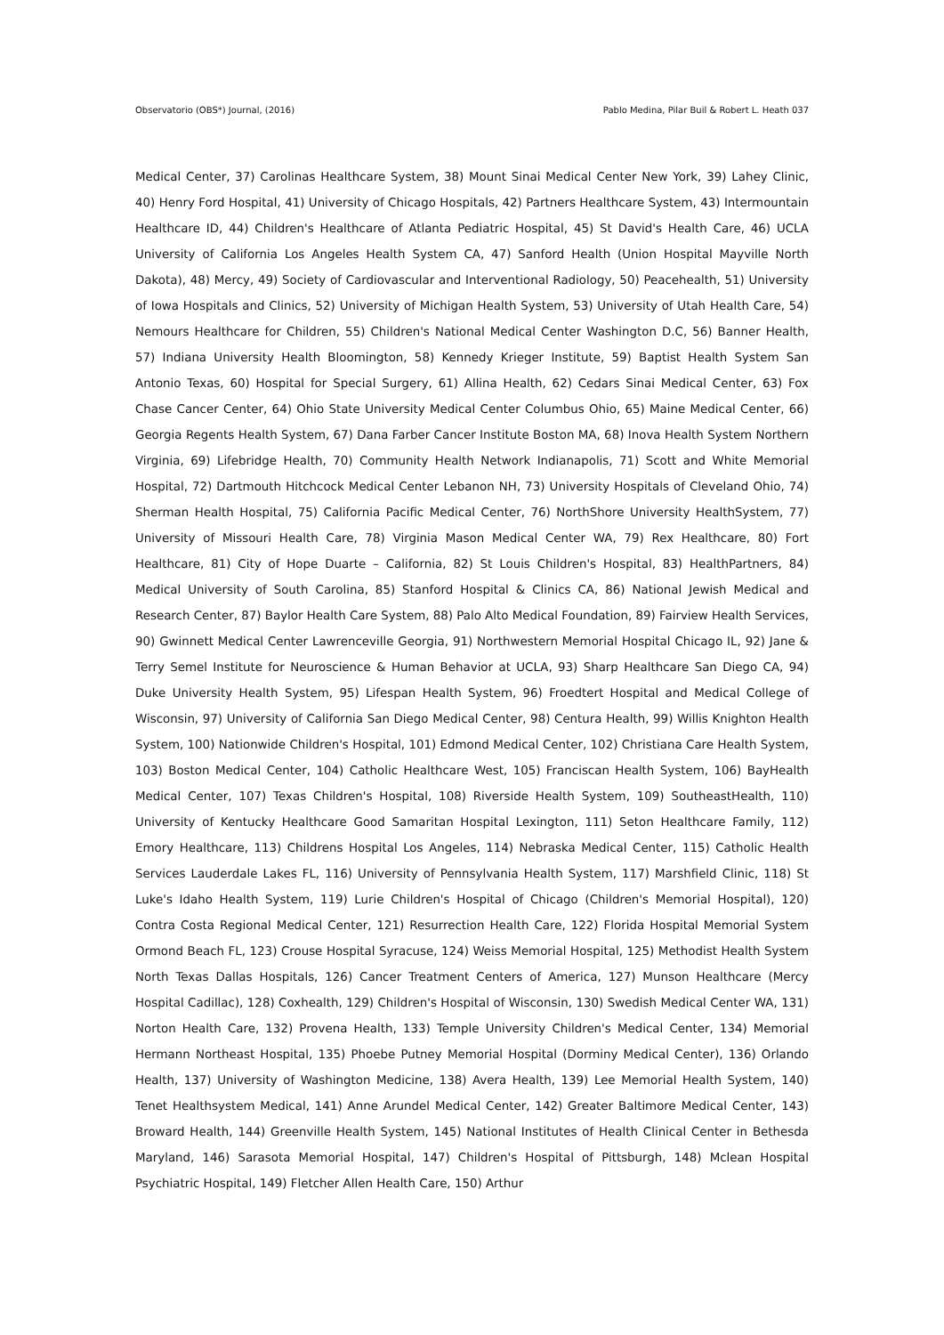Observatorio (OBS*) Journal, (2016) Pablo Medina, Pilar Buil & Robert L. Heath 037
Medical Center, 37) Carolinas Healthcare System, 38) Mount Sinai Medical Center New York, 39) Lahey Clinic, 40) Henry Ford Hospital, 41) University of Chicago Hospitals, 42) Partners Healthcare System, 43) Intermountain Healthcare ID, 44) Children's Healthcare of Atlanta Pediatric Hospital, 45) St David's Health Care, 46) UCLA University of California Los Angeles Health System CA, 47) Sanford Health (Union Hospital Mayville North Dakota), 48) Mercy, 49) Society of Cardiovascular and Interventional Radiology, 50) Peacehealth, 51) University of Iowa Hospitals and Clinics, 52) University of Michigan Health System, 53) University of Utah Health Care, 54) Nemours Healthcare for Children, 55) Children's National Medical Center Washington D.C, 56) Banner Health, 57) Indiana University Health Bloomington, 58) Kennedy Krieger Institute, 59) Baptist Health System San Antonio Texas, 60) Hospital for Special Surgery, 61) Allina Health, 62) Cedars Sinai Medical Center, 63) Fox Chase Cancer Center, 64) Ohio State University Medical Center Columbus Ohio, 65) Maine Medical Center, 66) Georgia Regents Health System, 67) Dana Farber Cancer Institute Boston MA, 68) Inova Health System Northern Virginia, 69) Lifebridge Health, 70) Community Health Network Indianapolis, 71) Scott and White Memorial Hospital, 72) Dartmouth Hitchcock Medical Center Lebanon NH, 73) University Hospitals of Cleveland Ohio, 74) Sherman Health Hospital, 75) California Pacific Medical Center, 76) NorthShore University HealthSystem, 77) University of Missouri Health Care, 78) Virginia Mason Medical Center WA, 79) Rex Healthcare, 80) Fort Healthcare, 81) City of Hope Duarte – California, 82) St Louis Children's Hospital, 83) HealthPartners, 84) Medical University of South Carolina, 85) Stanford Hospital & Clinics CA, 86) National Jewish Medical and Research Center, 87) Baylor Health Care System, 88) Palo Alto Medical Foundation, 89) Fairview Health Services, 90) Gwinnett Medical Center Lawrenceville Georgia, 91) Northwestern Memorial Hospital Chicago IL, 92) Jane & Terry Semel Institute for Neuroscience & Human Behavior at UCLA, 93) Sharp Healthcare San Diego CA, 94) Duke University Health System, 95) Lifespan Health System, 96) Froedtert Hospital and Medical College of Wisconsin, 97) University of California San Diego Medical Center, 98) Centura Health, 99) Willis Knighton Health System, 100) Nationwide Children's Hospital, 101) Edmond Medical Center, 102) Christiana Care Health System, 103) Boston Medical Center, 104) Catholic Healthcare West, 105) Franciscan Health System, 106) BayHealth Medical Center, 107) Texas Children's Hospital, 108) Riverside Health System, 109) SoutheastHealth, 110) University of Kentucky Healthcare Good Samaritan Hospital Lexington, 111) Seton Healthcare Family, 112) Emory Healthcare, 113) Childrens Hospital Los Angeles, 114) Nebraska Medical Center, 115) Catholic Health Services Lauderdale Lakes FL, 116) University of Pennsylvania Health System, 117) Marshfield Clinic, 118) St Luke's Idaho Health System, 119) Lurie Children's Hospital of Chicago (Children's Memorial Hospital), 120) Contra Costa Regional Medical Center, 121) Resurrection Health Care, 122) Florida Hospital Memorial System Ormond Beach FL, 123) Crouse Hospital Syracuse, 124) Weiss Memorial Hospital, 125) Methodist Health System North Texas Dallas Hospitals, 126) Cancer Treatment Centers of America, 127) Munson Healthcare (Mercy Hospital Cadillac), 128) Coxhealth, 129) Children's Hospital of Wisconsin, 130) Swedish Medical Center WA, 131) Norton Health Care, 132) Provena Health, 133) Temple University Children's Medical Center, 134) Memorial Hermann Northeast Hospital, 135) Phoebe Putney Memorial Hospital (Dorminy Medical Center), 136) Orlando Health, 137) University of Washington Medicine, 138) Avera Health, 139) Lee Memorial Health System, 140) Tenet Healthsystem Medical, 141) Anne Arundel Medical Center, 142) Greater Baltimore Medical Center, 143) Broward Health, 144) Greenville Health System, 145) National Institutes of Health Clinical Center in Bethesda Maryland, 146) Sarasota Memorial Hospital, 147) Children's Hospital of Pittsburgh, 148) Mclean Hospital Psychiatric Hospital, 149) Fletcher Allen Health Care, 150) Arthur